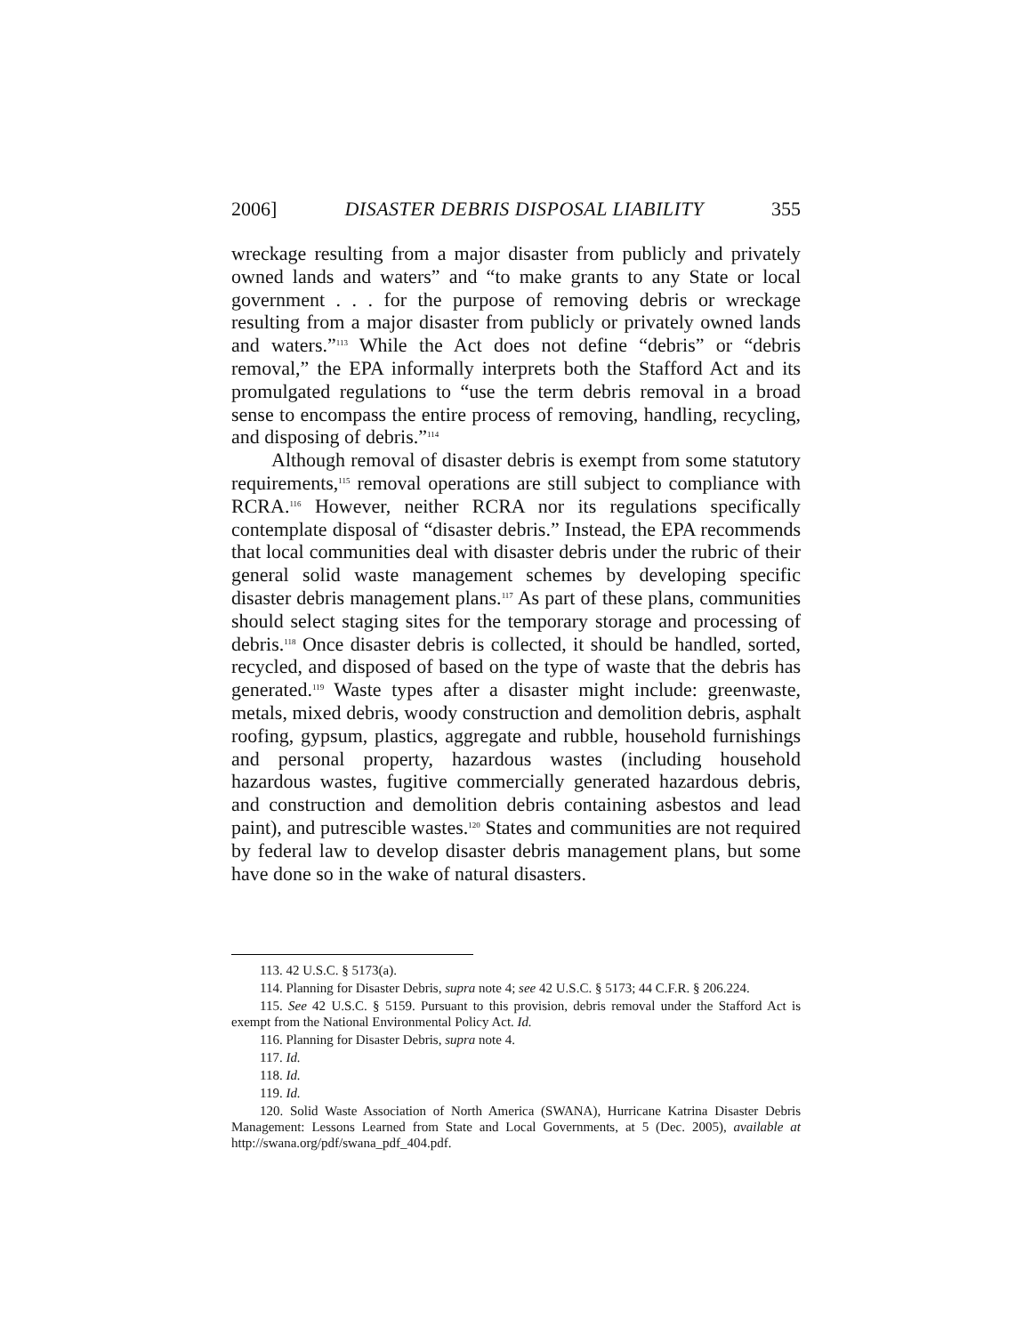2006] DISASTER DEBRIS DISPOSAL LIABILITY 355
wreckage resulting from a major disaster from publicly and privately owned lands and waters” and “to make grants to any State or local government . . . for the purpose of removing debris or wreckage resulting from a major disaster from publicly or privately owned lands and waters.”<sup>113</sup> While the Act does not define “debris” or “debris removal,” the EPA informally interprets both the Stafford Act and its promulgated regulations to “use the term debris removal in a broad sense to encompass the entire process of removing, handling, recycling, and disposing of debris.”<sup>114</sup>
Although removal of disaster debris is exempt from some statutory requirements,<sup>115</sup> removal operations are still subject to compliance with RCRA.<sup>116</sup> However, neither RCRA nor its regulations specifically contemplate disposal of “disaster debris.” Instead, the EPA recommends that local communities deal with disaster debris under the rubric of their general solid waste management schemes by developing specific disaster debris management plans.<sup>117</sup> As part of these plans, communities should select staging sites for the temporary storage and processing of debris.<sup>118</sup> Once disaster debris is collected, it should be handled, sorted, recycled, and disposed of based on the type of waste that the debris has generated.<sup>119</sup> Waste types after a disaster might include: greenwaste, metals, mixed debris, woody construction and demolition debris, asphalt roofing, gypsum, plastics, aggregate and rubble, household furnishings and personal property, hazardous wastes (including household hazardous wastes, fugitive commercially generated hazardous debris, and construction and demolition debris containing asbestos and lead paint), and putrescible wastes.<sup>120</sup> States and communities are not required by federal law to develop disaster debris management plans, but some have done so in the wake of natural disasters.
113. 42 U.S.C. § 5173(a).
114. Planning for Disaster Debris, supra note 4; see 42 U.S.C. § 5173; 44 C.F.R. § 206.224.
115. See 42 U.S.C. § 5159. Pursuant to this provision, debris removal under the Stafford Act is exempt from the National Environmental Policy Act. Id.
116. Planning for Disaster Debris, supra note 4.
117. Id.
118. Id.
119. Id.
120. Solid Waste Association of North America (SWANA), Hurricane Katrina Disaster Debris Management: Lessons Learned from State and Local Governments, at 5 (Dec. 2005), available at http://swana.org/pdf/swana_pdf_404.pdf.